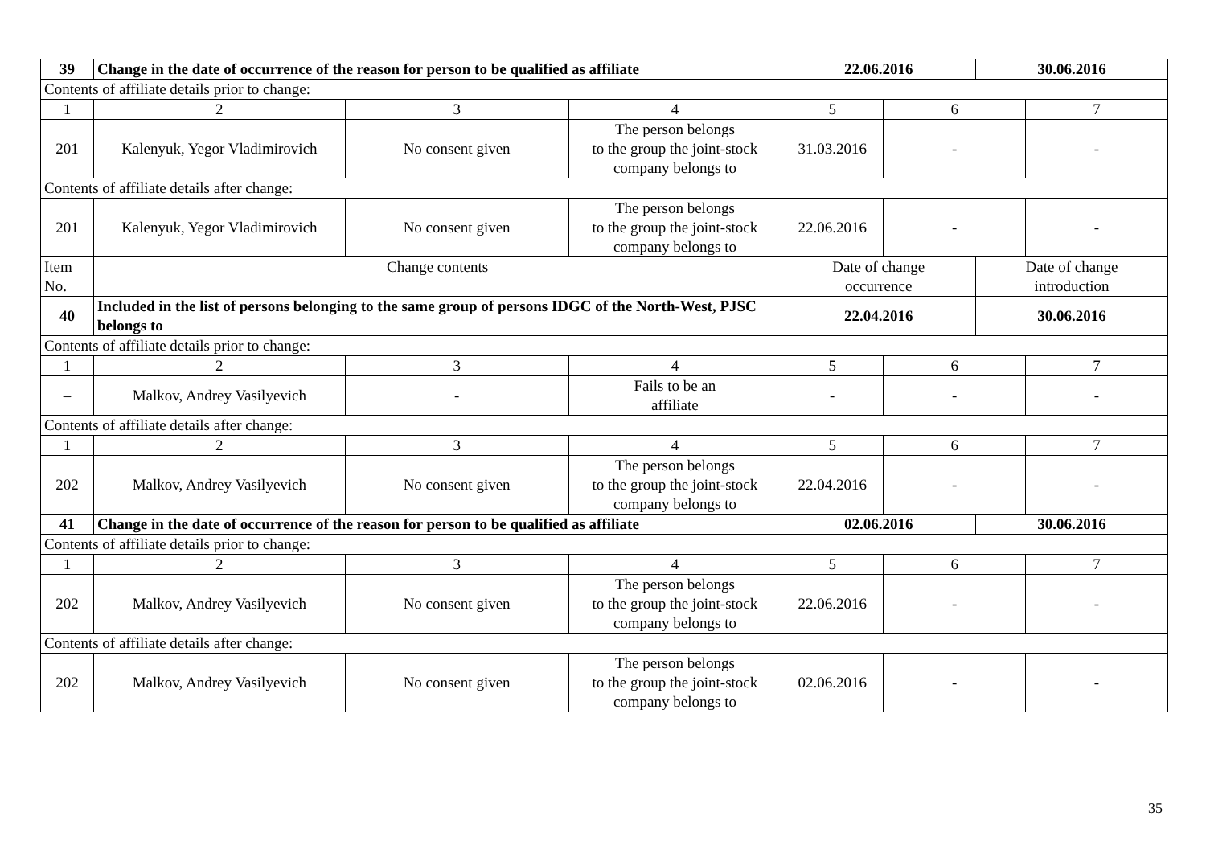| 39 | Change in the date of occurrence of the reason for person to be qualified as affiliate | | | 22.06.2016 | | 30.06.2016 | |
| Contents of affiliate details prior to change: | | | | | | | |
| 1 | 2 | 3 | 4 | 5 | 6 | | 7 |
| 201 | Kalenyuk, Yegor Vladimirovich | No consent given | The person belongs to the group the joint-stock company belongs to | 31.03.2016 | - | | - |
| Contents of affiliate details after change: | | | | | | | |
| 201 | Kalenyuk, Yegor Vladimirovich | No consent given | The person belongs to the group the joint-stock company belongs to | 22.06.2016 | - | | - |
| Item No. | Change contents | | | Date of change occurrence | | Date of change introduction | |
| 40 | Included in the list of persons belonging to the same group of persons IDGC of the North-West, PJSC belongs to | | | 22.04.2016 | | 30.06.2016 | |
| Contents of affiliate details prior to change: | | | | | | | |
| 1 | 2 | 3 | 4 | 5 | 6 | | 7 |
| – | Malkov, Andrey Vasilyevich | - | Fails to be an affiliate | - | - | | - |
| Contents of affiliate details after change: | | | | | | | |
| 1 | 2 | 3 | 4 | 5 | 6 | | 7 |
| 202 | Malkov, Andrey Vasilyevich | No consent given | The person belongs to the group the joint-stock company belongs to | 22.04.2016 | - | | - |
| 41 | Change in the date of occurrence of the reason for person to be qualified as affiliate | | | 02.06.2016 | | 30.06.2016 | |
| Contents of affiliate details prior to change: | | | | | | | |
| 1 | 2 | 3 | 4 | 5 | 6 | | 7 |
| 202 | Malkov, Andrey Vasilyevich | No consent given | The person belongs to the group the joint-stock company belongs to | 22.06.2016 | - | | - |
| Contents of affiliate details after change: | | | | | | | |
| 202 | Malkov, Andrey Vasilyevich | No consent given | The person belongs to the group the joint-stock company belongs to | 02.06.2016 | - | | - |
35